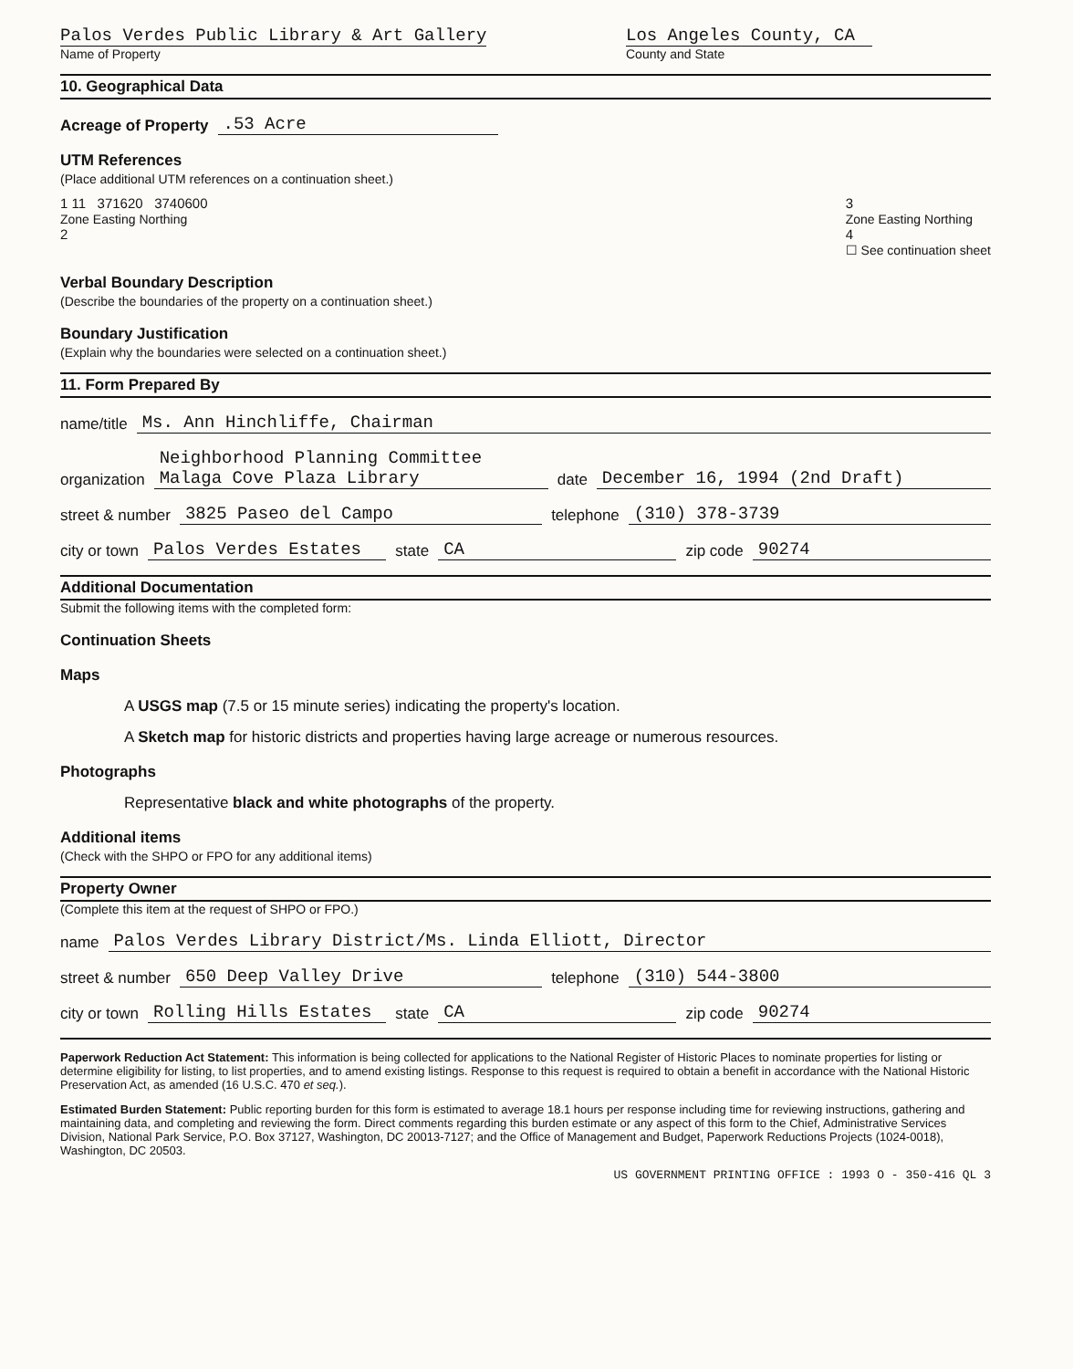Palos Verdes Public Library & Art Gallery
Name of Property
Los Angeles County, CA
County and State
10. Geographical Data
Acreage of Property .53 Acre
UTM References
(Place additional UTM references on a continuation sheet.)
1 11 371620 3740600
Zone Easting Northing
2
3
Zone Easting Northing
4
☐ See continuation sheet
Verbal Boundary Description
(Describe the boundaries of the property on a continuation sheet.)
Boundary Justification
(Explain why the boundaries were selected on a continuation sheet.)
11. Form Prepared By
name/title Ms. Ann Hinchliffe, Chairman
organization Neighborhood Planning Committee
Malaga Cove Plaza Library date December 16, 1994 (2nd Draft)
street & number 3825 Paseo del Campo telephone (310) 378-3739
city or town Palos Verdes Estates state CA zip code 90274
Additional Documentation
Submit the following items with the completed form:
Continuation Sheets
Maps
A USGS map (7.5 or 15 minute series) indicating the property's location.
A Sketch map for historic districts and properties having large acreage or numerous resources.
Photographs
Representative black and white photographs of the property.
Additional items
(Check with the SHPO or FPO for any additional items)
Property Owner
(Complete this item at the request of SHPO or FPO.)
name Palos Verdes Library District/Ms. Linda Elliott, Director
street & number 650 Deep Valley Drive telephone (310) 544-3800
city or town Rolling Hills Estates state CA zip code 90274
Paperwork Reduction Act Statement: This information is being collected for applications to the National Register of Historic Places to nominate properties for listing or determine eligibility for listing, to list properties, and to amend existing listings. Response to this request is required to obtain a benefit in accordance with the National Historic Preservation Act, as amended (16 U.S.C. 470 et seq.).
Estimated Burden Statement: Public reporting burden for this form is estimated to average 18.1 hours per response including time for reviewing instructions, gathering and maintaining data, and completing and reviewing the form. Direct comments regarding this burden estimate or any aspect of this form to the Chief, Administrative Services Division, National Park Service, P.O. Box 37127, Washington, DC 20013-7127; and the Office of Management and Budget, Paperwork Reductions Projects (1024-0018), Washington, DC 20503.
US GOVERNMENT PRINTING OFFICE : 1993 O - 350-416 QL 3